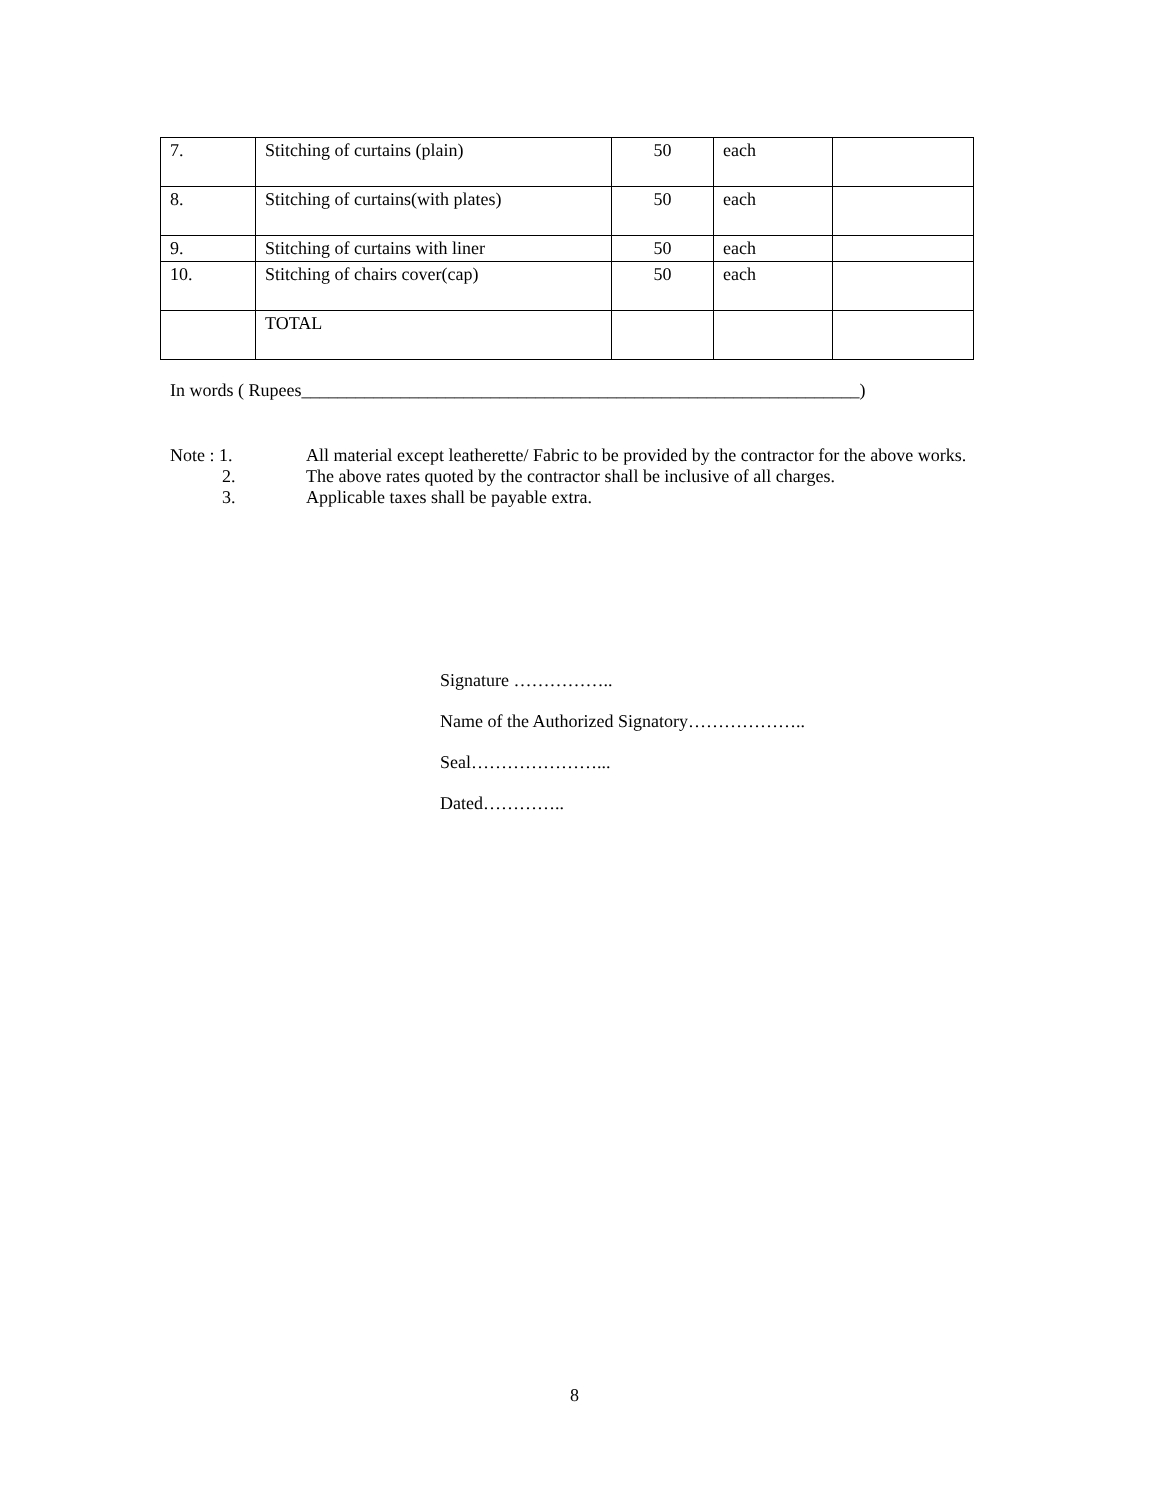| 7. | Stitching of curtains (plain) | 50 | each | |
| 8. | Stitching of curtains(with plates) | 50 | each | |
| 9. | Stitching of curtains with liner | 50 | each | |
| 10. | Stitching of chairs cover(cap) | 50 | each | |
| | TOTAL | | | |
In words ( Rupees______________________________________________________________)
Note : 1. All material except leatherette/ Fabric to be provided by the contractor for the above works.
2. The above rates quoted by the contractor shall be inclusive of all charges.
3. Applicable taxes shall be payable extra.
Signature ……………..
Name of the Authorized Signatory………………..
Seal…………………...
Dated…………..
8